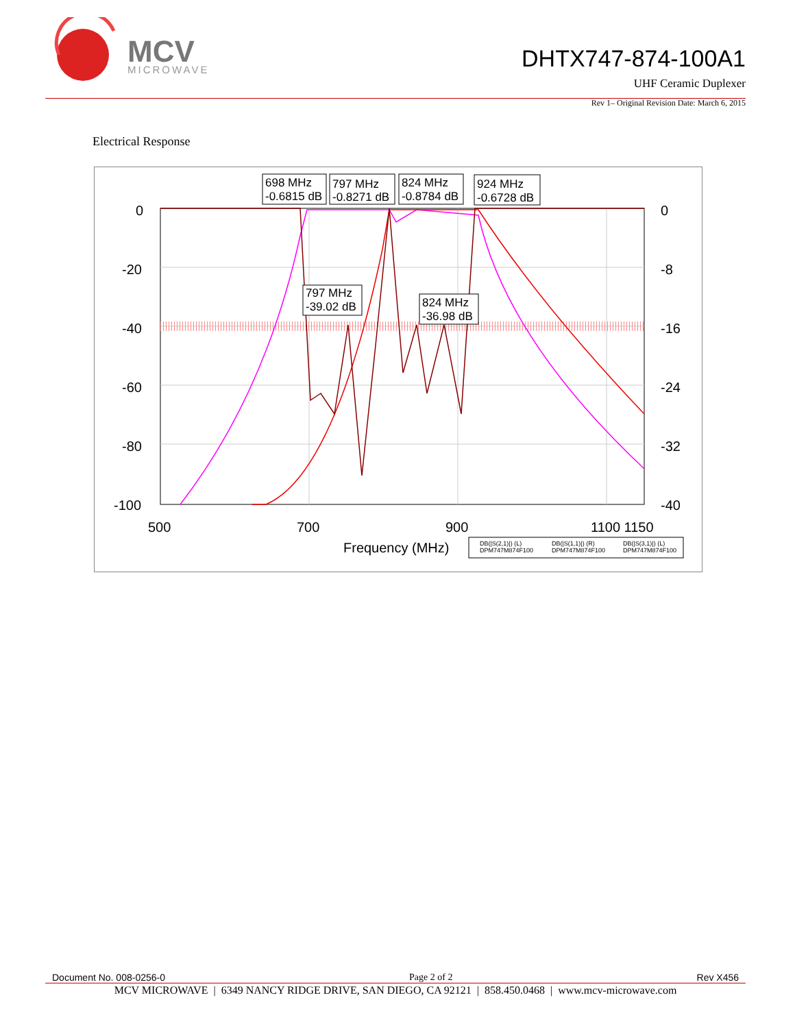MCV
MICROWAVE
DHTX747-874-100A1
UHF Ceramic Duplexer
Rev 1– Original Revision Date: March 6, 2015
Electrical Response
0
-20
-40
-60
-80
-100
0
-8
-16
-24
-32
-40
500
700
900
1100 1150
Frequency (MHz)
698 MHz
-0.6815 dB
797 MHz
-0.8271 dB
824 MHz
-0.8784 dB
924 MHz
-0.6728 dB
797 MHz
-39.02 dB
824 MHz
-36.98 dB
DB(|S(2,1)|) (L)
DPM747M874F100
DB(|S(1,1)|) (R)
DPM747M874F100
DB(|S(3,1)|) (L)
DPM747M874F100
Document No. 008-0256-0 Page 2 of 2 Rev X456
MCV MICROWAVE | 6349 NANCY RIDGE DRIVE, SAN DIEGO, CA 92121 | 858.450.0468 | www.mcv-microwave.com